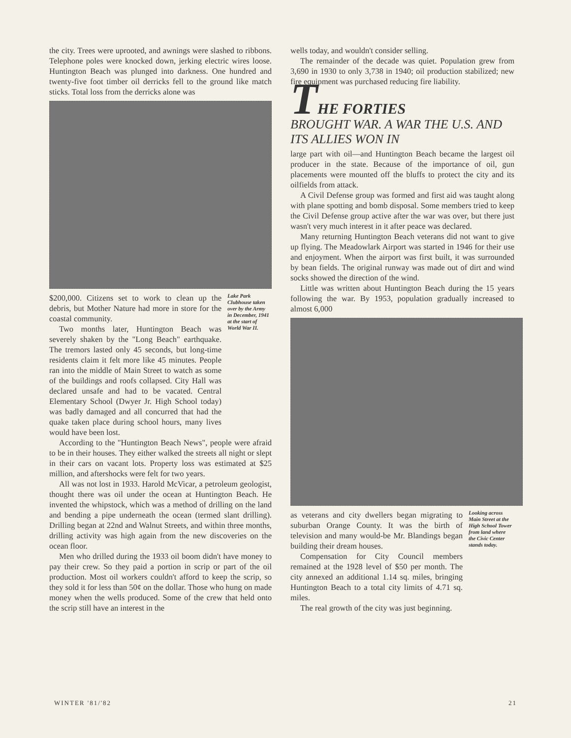the city. Trees were uprooted, and awnings were slashed to ribbons. Telephone poles were knocked down, jerking electric wires loose. Huntington Beach was plunged into darkness. One hundred and twenty-five foot timber oil derricks fell to the ground like match sticks. Total loss from the derricks alone was
$200,000. Citizens set to work to clean up the debris, but Mother Nature had more in store for the coastal community.
Two months later, Huntington Beach was severely shaken by the "Long Beach" earthquake. The tremors lasted only 45 seconds, but long-time residents claim it felt more like 45 minutes. People ran into the middle of Main Street to watch as some of the buildings and roofs collapsed. City Hall was declared unsafe and had to be vacated. Central Elementary School (Dwyer Jr. High School today) was badly damaged and all concurred that had the quake taken place during school hours, many lives would have been lost.
Lake Park Clubhouse taken over by the Army in December, 1941 at the start of World War II.
According to the "Huntington Beach News", people were afraid to be in their houses. They either walked the streets all night or slept in their cars on vacant lots. Property loss was estimated at $25 million, and aftershocks were felt for two years.
All was not lost in 1933. Harold McVicar, a petroleum geologist, thought there was oil under the ocean at Huntington Beach. He invented the whipstock, which was a method of drilling on the land and bending a pipe underneath the ocean (termed slant drilling). Drilling began at 22nd and Walnut Streets, and within three months, drilling activity was high again from the new discoveries on the ocean floor.
Men who drilled during the 1933 oil boom didn't have money to pay their crew. So they paid a portion in scrip or part of the oil production. Most oil workers couldn't afford to keep the scrip, so they sold it for less than 50¢ on the dollar. Those who hung on made money when the wells produced. Some of the crew that held onto the scrip still have an interest in the
wells today, and wouldn't consider selling.
The remainder of the decade was quiet. Population grew from 3,690 in 1930 to only 3,738 in 1940; oil production stabilized; new fire equipment was purchased reducing fire liability.
THE FORTIES
BROUGHT WAR. A WAR THE U.S. AND ITS ALLIES WON IN
large part with oil—and Huntington Beach became the largest oil producer in the state. Because of the importance of oil, gun placements were mounted off the bluffs to protect the city and its oilfields from attack.
A Civil Defense group was formed and first aid was taught along with plane spotting and bomb disposal. Some members tried to keep the Civil Defense group active after the war was over, but there just wasn't very much interest in it after peace was declared.
Many returning Huntington Beach veterans did not want to give up flying. The Meadowlark Airport was started in 1946 for their use and enjoyment. When the airport was first built, it was surrounded by bean fields. The original runway was made out of dirt and wind socks showed the direction of the wind.
Little was written about Huntington Beach during the 15 years following the war. By 1953, population gradually increased to almost 6,000
as veterans and city dwellers began migrating to suburban Orange County. It was the birth of television and many would-be Mr. Blandings began building their dream houses.
Compensation for City Council members remained at the 1928 level of $50 per month. The city annexed an additional 1.14 sq. miles, bringing Huntington Beach to a total city limits of 4.71 sq. miles.
The real growth of the city was just beginning.
Looking across Main Street at the High School Tower from land where the Civic Center stands today.
WINTER '81/'82 21